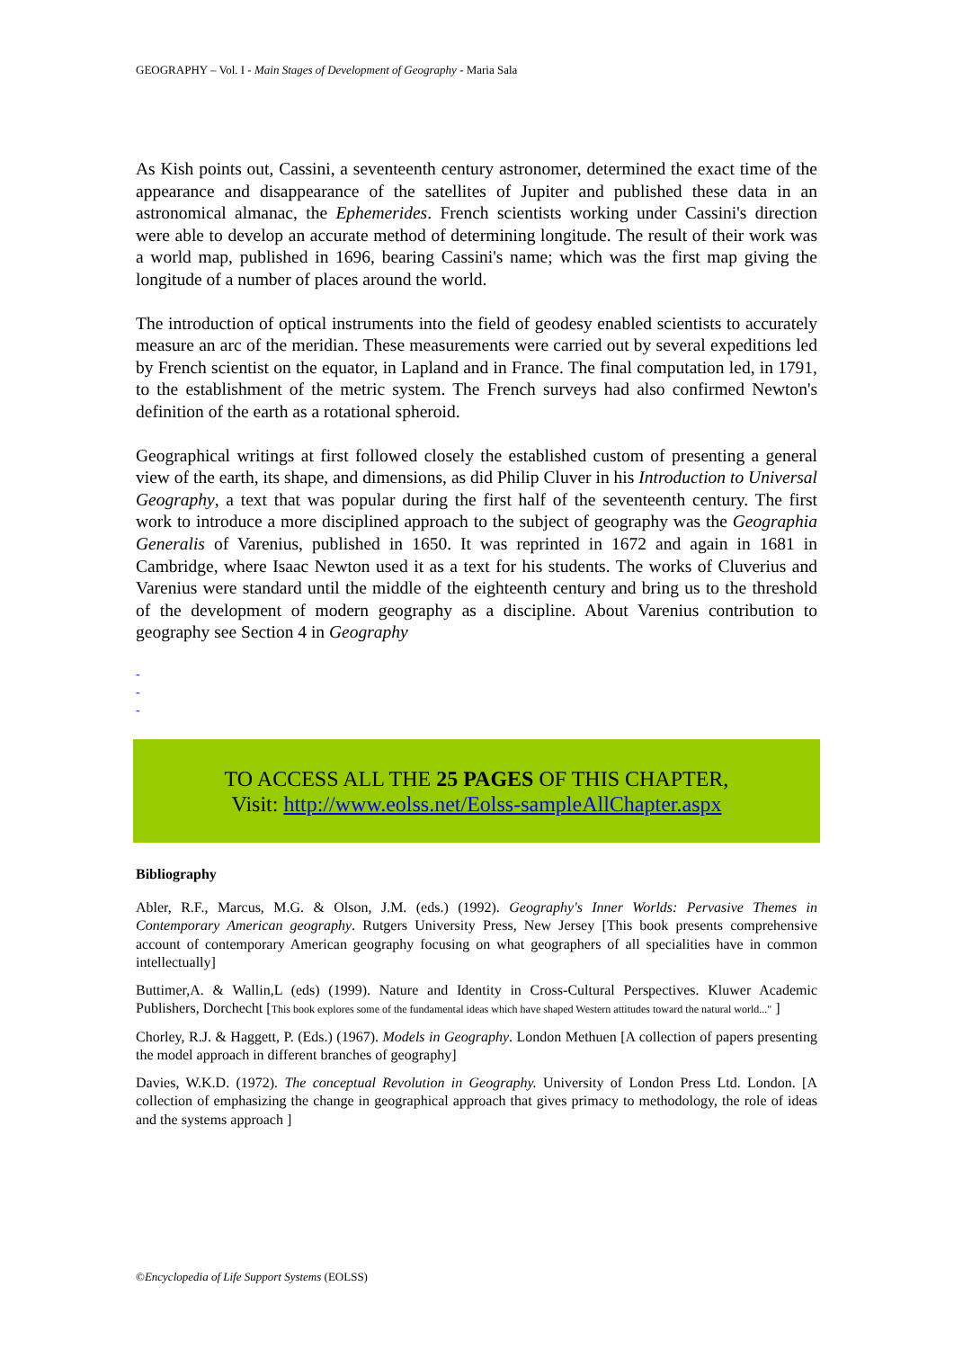GEOGRAPHY – Vol. I - Main Stages of Development of Geography - Maria Sala
As Kish points out, Cassini, a seventeenth century astronomer, determined the exact time of the appearance and disappearance of the satellites of Jupiter and published these data in an astronomical almanac, the Ephemerides. French scientists working under Cassini's direction were able to develop an accurate method of determining longitude. The result of their work was a world map, published in 1696, bearing Cassini's name; which was the first map giving the longitude of a number of places around the world.
The introduction of optical instruments into the field of geodesy enabled scientists to accurately measure an arc of the meridian. These measurements were carried out by several expeditions led by French scientist on the equator, in Lapland and in France. The final computation led, in 1791, to the establishment of the metric system. The French surveys had also confirmed Newton's definition of the earth as a rotational spheroid.
Geographical writings at first followed closely the established custom of presenting a general view of the earth, its shape, and dimensions, as did Philip Cluver in his Introduction to Universal Geography, a text that was popular during the first half of the seventeenth century. The first work to introduce a more disciplined approach to the subject of geography was the Geographia Generalis of Varenius, published in 1650. It was reprinted in 1672 and again in 1681 in Cambridge, where Isaac Newton used it as a text for his students. The works of Cluverius and Varenius were standard until the middle of the eighteenth century and bring us to the threshold of the development of modern geography as a discipline. About Varenius contribution to geography see Section 4 in Geography
-
-
-
TO ACCESS ALL THE 25 PAGES OF THIS CHAPTER,
Visit: http://www.eolss.net/Eolss-sampleAllChapter.aspx
Bibliography
Abler, R.F., Marcus, M.G. & Olson, J.M. (eds.) (1992). Geography's Inner Worlds: Pervasive Themes in Contemporary American geography. Rutgers University Press, New Jersey [This book presents comprehensive account of contemporary American geography focusing on what geographers of all specialities have in common intellectually]
Buttimer,A. & Wallin,L (eds) (1999). Nature and Identity in Cross-Cultural Perspectives. Kluwer Academic Publishers, Dorchecht [This book explores some of the fundamental ideas which have shaped Western attitudes toward the natural world..." ]
Chorley, R.J. & Haggett, P. (Eds.) (1967). Models in Geography. London Methuen [A collection of papers presenting the model approach in different branches of geography]
Davies, W.K.D. (1972). The conceptual Revolution in Geography. University of London Press Ltd. London. [A collection of emphasizing the change in geographical approach that gives primacy to methodology, the role of ideas and the systems approach ]
©Encyclopedia of Life Support Systems (EOLSS)